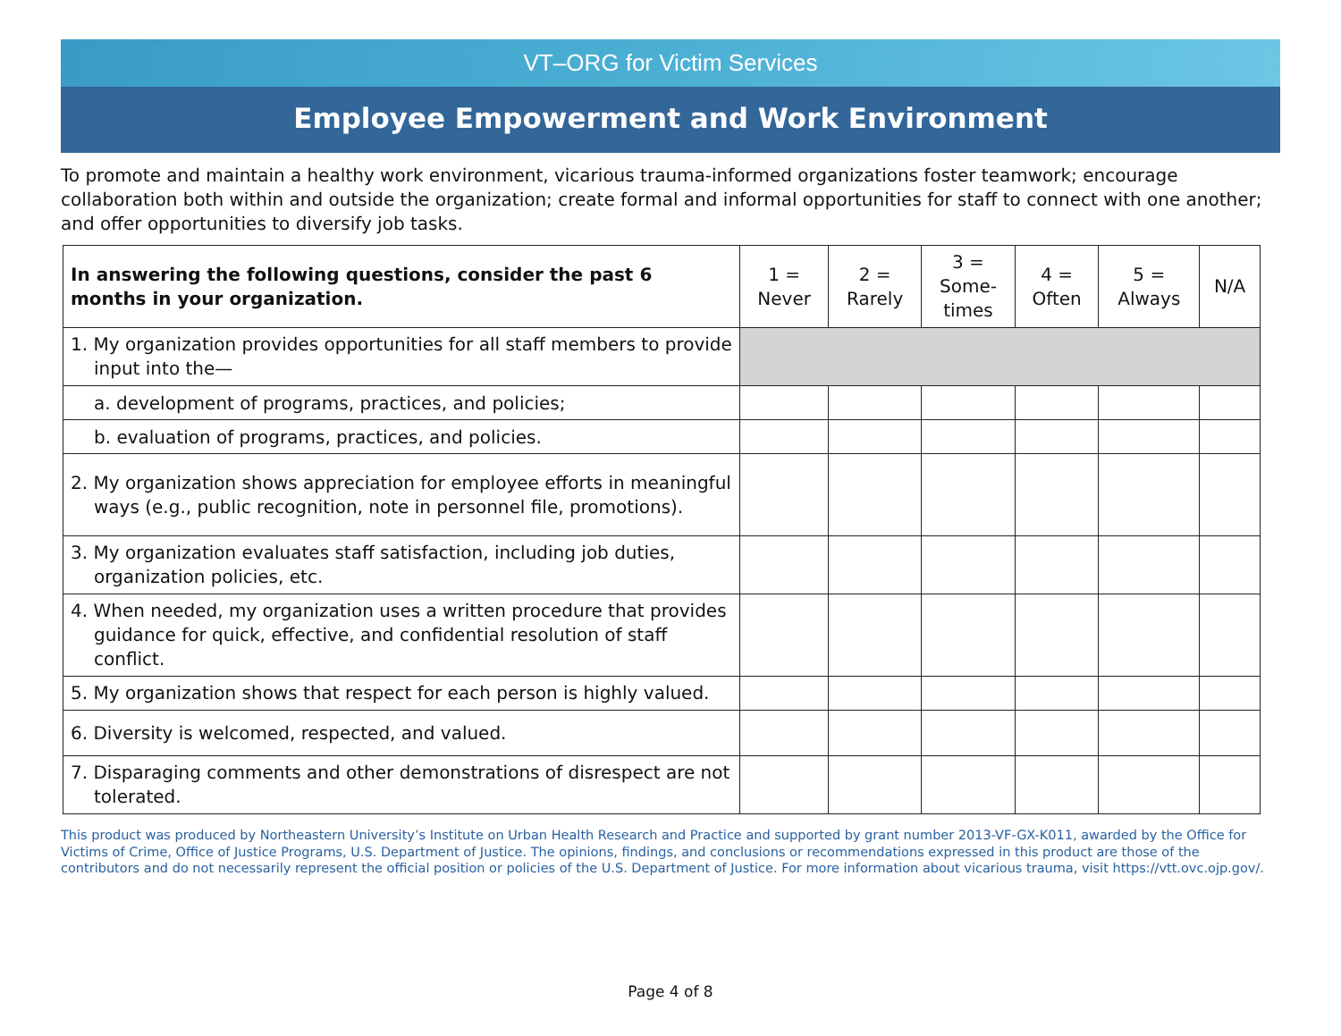VT–ORG for Victim Services
Employee Empowerment and Work Environment
To promote and maintain a healthy work environment, vicarious trauma-informed organizations foster teamwork; encourage collaboration both within and outside the organization; create formal and informal opportunities for staff to connect with one another; and offer opportunities to diversify job tasks.
| In answering the following questions, consider the past 6 months in your organization. | 1 = Never | 2 = Rarely | 3 = Some- times | 4 = Often | 5 = Always | N/A |
| --- | --- | --- | --- | --- | --- | --- |
| 1. My organization provides opportunities for all staff members to provide input into the— | | | | | | |
| a. development of programs, practices, and policies; | | | | | | |
| b. evaluation of programs, practices, and policies. | | | | | | |
| 2. My organization shows appreciation for employee efforts in meaningful ways (e.g., public recognition, note in personnel file, promotions). | | | | | | |
| 3. My organization evaluates staff satisfaction, including job duties, organization policies, etc. | | | | | | |
| 4. When needed, my organization uses a written procedure that provides guidance for quick, effective, and confidential resolution of staff conflict. | | | | | | |
| 5. My organization shows that respect for each person is highly valued. | | | | | | |
| 6. Diversity is welcomed, respected, and valued. | | | | | | |
| 7. Disparaging comments and other demonstrations of disrespect are not tolerated. | | | | | | |
This product was produced by Northeastern University’s Institute on Urban Health Research and Practice and supported by grant number 2013-VF-GX-K011, awarded by the Office for Victims of Crime, Office of Justice Programs, U.S. Department of Justice. The opinions, findings, and conclusions or recommendations expressed in this product are those of the contributors and do not necessarily represent the official position or policies of the U.S. Department of Justice. For more information about vicarious trauma, visit https://vtt.ovc.ojp.gov/.
Page 4 of 8